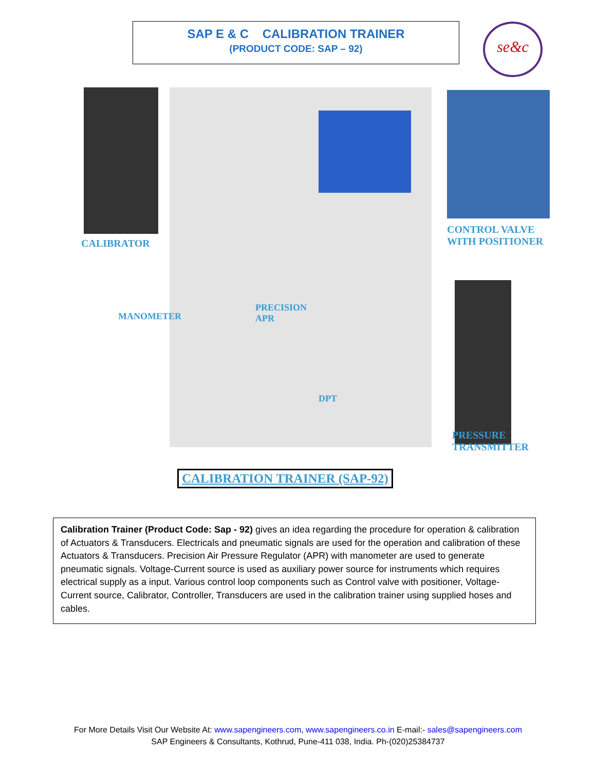SAP E & C CALIBRATION TRAINER
(PRODUCT CODE: SAP – 92)
se&c
CALIBRATOR
CONTROL VALVE
WITH POSITIONER
MANOMETER
PRECISION
APR
DPT
PRESSURE
TRANSMITTER
CALIBRATION TRAINER (SAP-92)
Calibration Trainer (Product Code: Sap - 92) gives an idea regarding the procedure for operation & calibration of Actuators & Transducers. Electricals and pneumatic signals are used for the operation and calibration of these Actuators & Transducers. Precision Air Pressure Regulator (APR) with manometer are used to generate pneumatic signals. Voltage-Current source is used as auxiliary power source for instruments which requires electrical supply as a input. Various control loop components such as Control valve with positioner, Voltage-Current source, Calibrator, Controller, Transducers are used in the calibration trainer using supplied hoses and cables.
For More Details Visit Our Website At: www.sapengineers.com, www.sapengineers.co.in E-mail:- sales@sapengineers.com
SAP Engineers & Consultants, Kothrud, Pune-411 038, India. Ph-(020)25384737